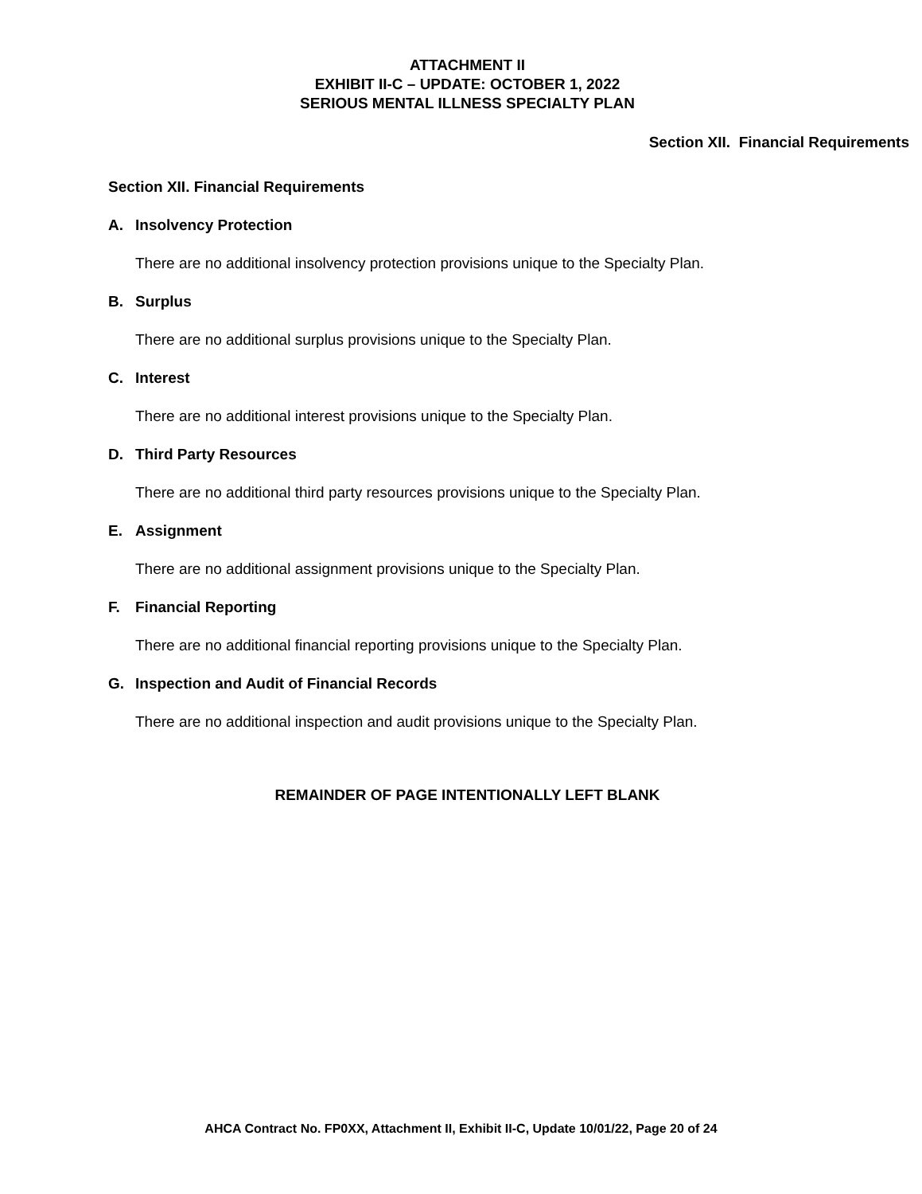ATTACHMENT II
EXHIBIT II-C – UPDATE: OCTOBER 1, 2022
SERIOUS MENTAL ILLNESS SPECIALTY PLAN
Section XII. Financial Requirements
Section XII. Financial Requirements
A. Insolvency Protection
There are no additional insolvency protection provisions unique to the Specialty Plan.
B. Surplus
There are no additional surplus provisions unique to the Specialty Plan.
C. Interest
There are no additional interest provisions unique to the Specialty Plan.
D. Third Party Resources
There are no additional third party resources provisions unique to the Specialty Plan.
E. Assignment
There are no additional assignment provisions unique to the Specialty Plan.
F. Financial Reporting
There are no additional financial reporting provisions unique to the Specialty Plan.
G. Inspection and Audit of Financial Records
There are no additional inspection and audit provisions unique to the Specialty Plan.
REMAINDER OF PAGE INTENTIONALLY LEFT BLANK
AHCA Contract No. FP0XX, Attachment II, Exhibit II-C, Update 10/01/22, Page 20 of 24